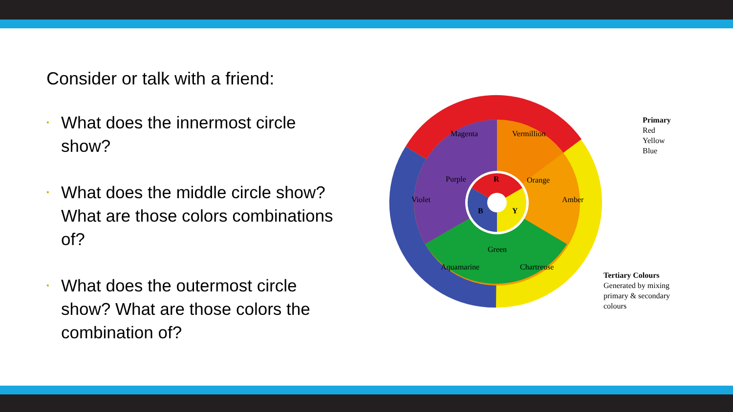Consider or talk with a friend:
• What does the innermost circle show?
• What does the middle circle show? What are those colors combinations of?
• What does the outermost circle show? What are those colors the combination of?
Magenta Vermillion
Purple Orange
Violet Amber
R
B Y
Green
Aquamarine Chartreuse
Primary
Red
Yellow
Blue
Tertiary Colours
Generated by mixing
primary & secondary
colours